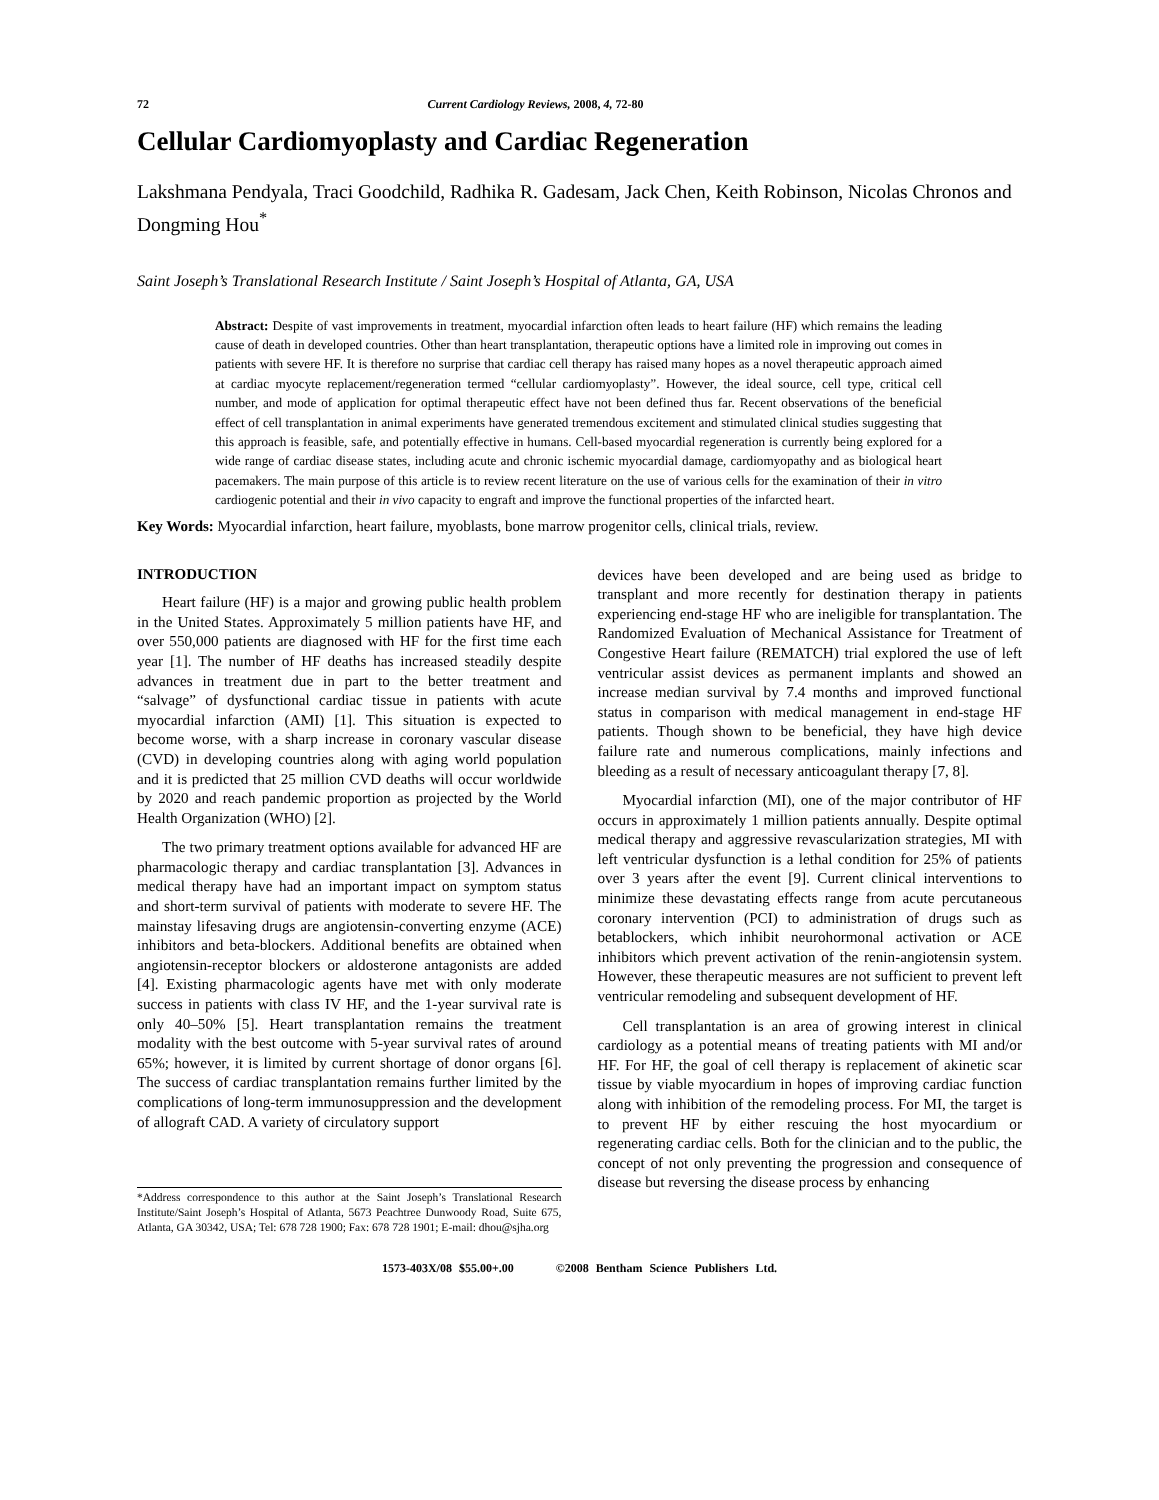72 Current Cardiology Reviews, 2008, 4, 72-80
Cellular Cardiomyoplasty and Cardiac Regeneration
Lakshmana Pendyala, Traci Goodchild, Radhika R. Gadesam, Jack Chen, Keith Robinson, Nicolas Chronos and Dongming Hou<sup>*</sup>
Saint Joseph’s Translational Research Institute / Saint Joseph’s Hospital of Atlanta, GA, USA
Abstract: Despite of vast improvements in treatment, myocardial infarction often leads to heart failure (HF) which remains the leading cause of death in developed countries. Other than heart transplantation, therapeutic options have a limited role in improving out comes in patients with severe HF. It is therefore no surprise that cardiac cell therapy has raised many hopes as a novel therapeutic approach aimed at cardiac myocyte replacement/regeneration termed “cellular cardiomyoplasty”. However, the ideal source, cell type, critical cell number, and mode of application for optimal therapeutic effect have not been defined thus far. Recent observations of the beneficial effect of cell transplantation in animal experiments have generated tremendous excitement and stimulated clinical studies suggesting that this approach is feasible, safe, and potentially effective in humans. Cell-based myocardial regeneration is currently being explored for a wide range of cardiac disease states, including acute and chronic ischemic myocardial damage, cardiomyopathy and as biological heart pacemakers. The main purpose of this article is to review recent literature on the use of various cells for the examination of their in vitro cardiogenic potential and their in vivo capacity to engraft and improve the functional properties of the infarcted heart.
Key Words: Myocardial infarction, heart failure, myoblasts, bone marrow progenitor cells, clinical trials, review.
INTRODUCTION
Heart failure (HF) is a major and growing public health problem in the United States. Approximately 5 million patients have HF, and over 550,000 patients are diagnosed with HF for the first time each year [1]. The number of HF deaths has increased steadily despite advances in treatment due in part to the better treatment and “salvage” of dysfunctional cardiac tissue in patients with acute myocardial infarction (AMI) [1]. This situation is expected to become worse, with a sharp increase in coronary vascular disease (CVD) in developing countries along with aging world population and it is predicted that 25 million CVD deaths will occur worldwide by 2020 and reach pandemic proportion as projected by the World Health Organization (WHO) [2].
The two primary treatment options available for advanced HF are pharmacologic therapy and cardiac transplantation [3]. Advances in medical therapy have had an important impact on symptom status and short-term survival of patients with moderate to severe HF. The mainstay lifesaving drugs are angiotensin-converting enzyme (ACE) inhibitors and beta-blockers. Additional benefits are obtained when angiotensin-receptor blockers or aldosterone antagonists are added [4]. Existing pharmacologic agents have met with only moderate success in patients with class IV HF, and the 1-year survival rate is only 40–50% [5]. Heart transplantation remains the treatment modality with the best outcome with 5-year survival rates of around 65%; however, it is limited by current shortage of donor organs [6]. The success of cardiac transplantation remains further limited by the complications of long-term immunosuppression and the development of allograft CAD. A variety of circulatory support
*Address correspondence to this author at the Saint Joseph’s Translational Research Institute/Saint Joseph’s Hospital of Atlanta, 5673 Peachtree Dunwoody Road, Suite 675, Atlanta, GA 30342, USA; Tel: 678 728 1900; Fax: 678 728 1901; E-mail: dhou@sjha.org
devices have been developed and are being used as bridge to transplant and more recently for destination therapy in patients experiencing end-stage HF who are ineligible for transplantation. The Randomized Evaluation of Mechanical Assistance for Treatment of Congestive Heart failure (REMATCH) trial explored the use of left ventricular assist devices as permanent implants and showed an increase median survival by 7.4 months and improved functional status in comparison with medical management in end-stage HF patients. Though shown to be beneficial, they have high device failure rate and numerous complications, mainly infections and bleeding as a result of necessary anticoagulant therapy [7, 8].
Myocardial infarction (MI), one of the major contributor of HF occurs in approximately 1 million patients annually. Despite optimal medical therapy and aggressive revascularization strategies, MI with left ventricular dysfunction is a lethal condition for 25% of patients over 3 years after the event [9]. Current clinical interventions to minimize these devastating effects range from acute percutaneous coronary intervention (PCI) to administration of drugs such as betablockers, which inhibit neurohormonal activation or ACE inhibitors which prevent activation of the renin-angiotensin system. However, these therapeutic measures are not sufficient to prevent left ventricular remodeling and subsequent development of HF.
Cell transplantation is an area of growing interest in clinical cardiology as a potential means of treating patients with MI and/or HF. For HF, the goal of cell therapy is replacement of akinetic scar tissue by viable myocardium in hopes of improving cardiac function along with inhibition of the remodeling process. For MI, the target is to prevent HF by either rescuing the host myocardium or regenerating cardiac cells. Both for the clinician and to the public, the concept of not only preventing the progression and consequence of disease but reversing the disease process by enhancing
1573-403X/08 $55.00+.00 ©2008 Bentham Science Publishers Ltd.